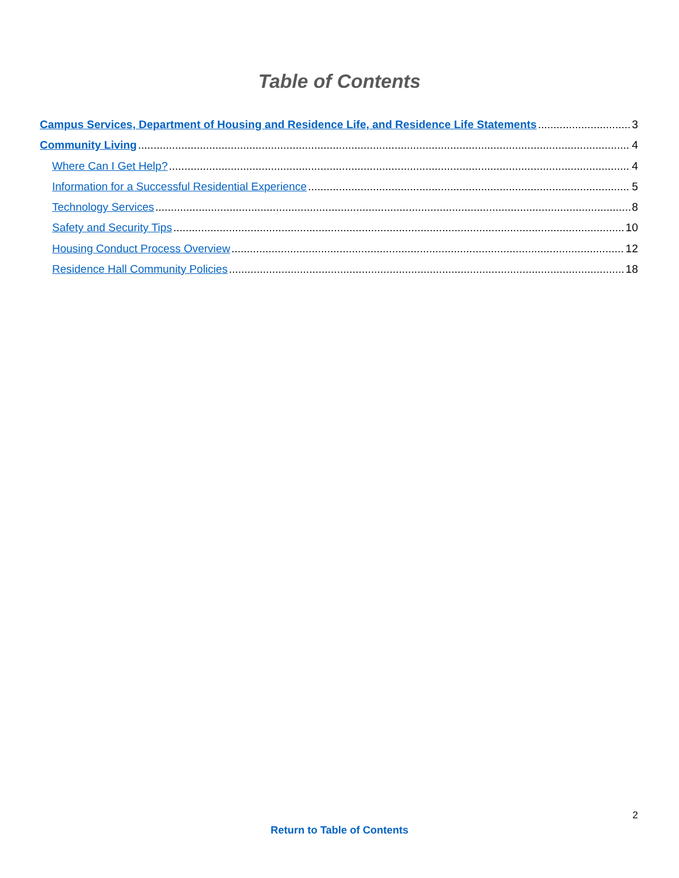Table of Contents
Campus Services, Department of Housing and Residence Life, and Residence Life Statements 3
Community Living 4
Where Can I Get Help? 4
Information for a Successful Residential Experience 5
Technology Services 8
Safety and Security Tips 10
Housing Conduct Process Overview 12
Residence Hall Community Policies 18
2
Return to Table of Contents